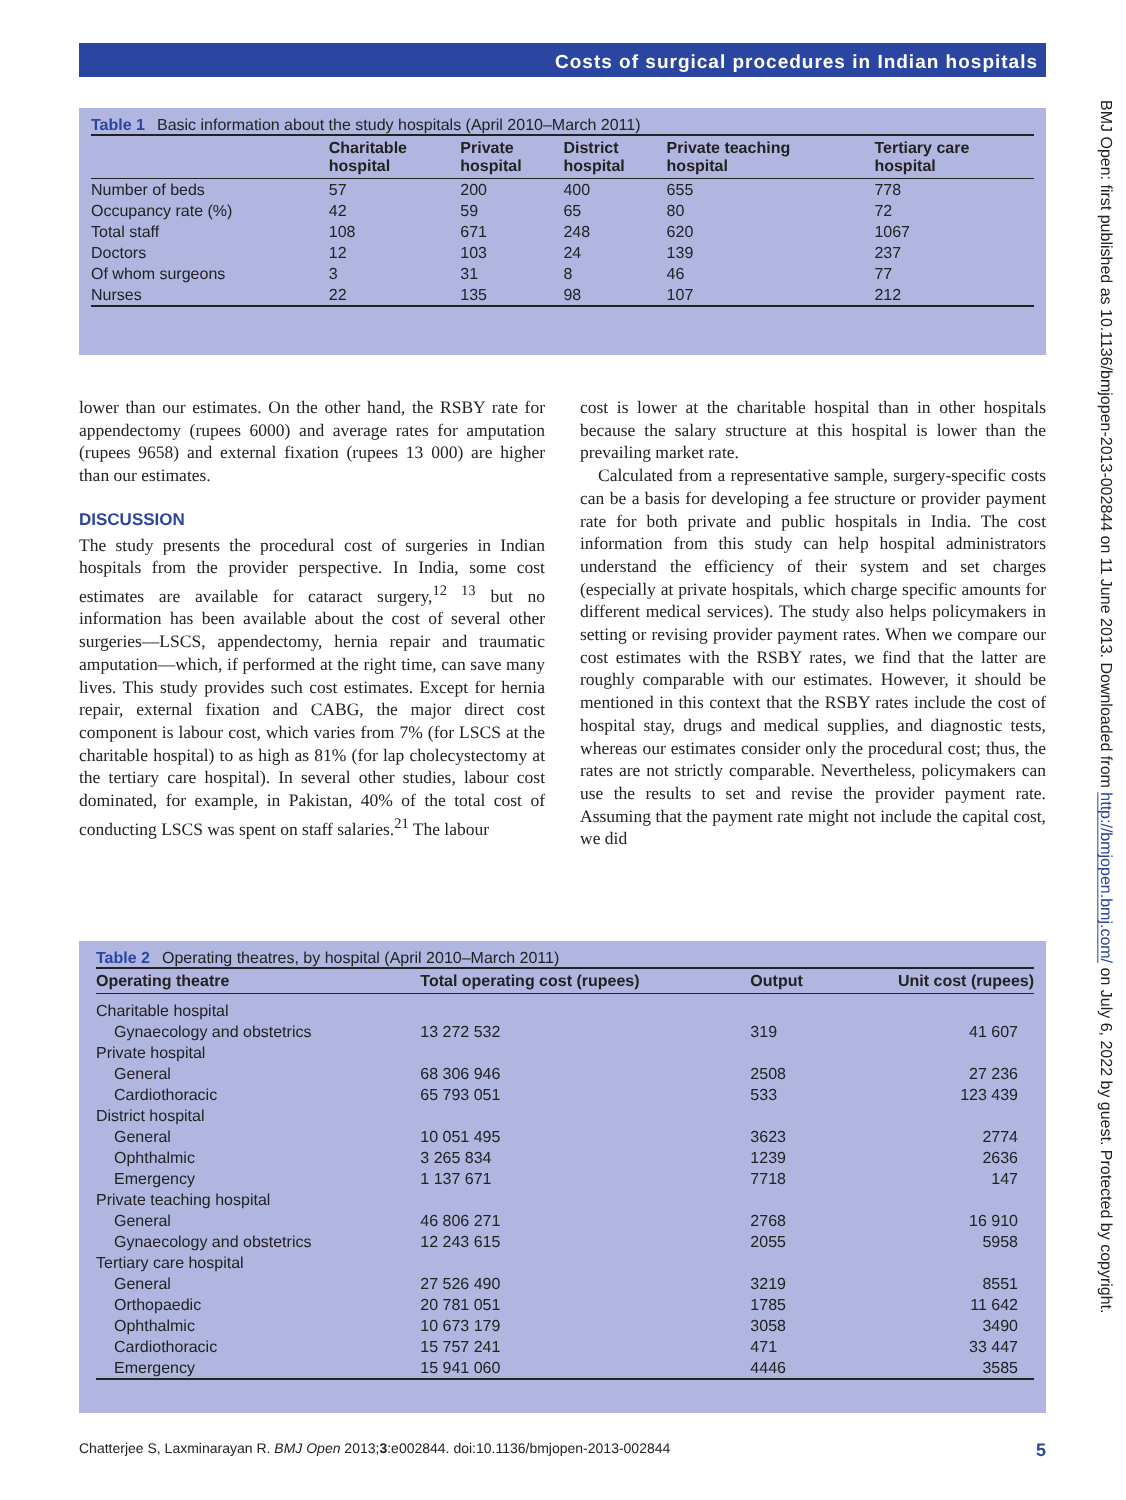Costs of surgical procedures in Indian hospitals
BMJ Open: first published as 10.1136/bmjopen-2013-002844 on 11 June 2013. Downloaded from http://bmjopen.bmj.com/ on July 6, 2022 by guest. Protected by copyright.
Table 1 Basic information about the study hospitals (April 2010–March 2011)
| | Charitable hospital | Private hospital | District hospital | Private teaching hospital | Tertiary care hospital |
| --- | --- | --- | --- | --- | --- |
| Number of beds | 57 | 200 | 400 | 655 | 778 |
| Occupancy rate (%) | 42 | 59 | 65 | 80 | 72 |
| Total staff | 108 | 671 | 248 | 620 | 1067 |
| Doctors | 12 | 103 | 24 | 139 | 237 |
| Of whom surgeons | 3 | 31 | 8 | 46 | 77 |
| Nurses | 22 | 135 | 98 | 107 | 212 |
lower than our estimates. On the other hand, the RSBY rate for appendectomy (rupees 6000) and average rates for amputation (rupees 9658) and external fixation (rupees 13 000) are higher than our estimates.
DISCUSSION
The study presents the procedural cost of surgeries in Indian hospitals from the provider perspective. In India, some cost estimates are available for cataract surgery,<sup>12 13</sup> but no information has been available about the cost of several other surgeries—LSCS, appendectomy, hernia repair and traumatic amputation—which, if performed at the right time, can save many lives. This study provides such cost estimates. Except for hernia repair, external fixation and CABG, the major direct cost component is labour cost, which varies from 7% (for LSCS at the charitable hospital) to as high as 81% (for lap cholecystectomy at the tertiary care hospital). In several other studies, labour cost dominated, for example, in Pakistan, 40% of the total cost of conducting LSCS was spent on staff salaries.<sup>21</sup> The labour
cost is lower at the charitable hospital than in other hospitals because the salary structure at this hospital is lower than the prevailing market rate.
Calculated from a representative sample, surgery-specific costs can be a basis for developing a fee structure or provider payment rate for both private and public hospitals in India. The cost information from this study can help hospital administrators understand the efficiency of their system and set charges (especially at private hospitals, which charge specific amounts for different medical services). The study also helps policymakers in setting or revising provider payment rates. When we compare our cost estimates with the RSBY rates, we find that the latter are roughly comparable with our estimates. However, it should be mentioned in this context that the RSBY rates include the cost of hospital stay, drugs and medical supplies, and diagnostic tests, whereas our estimates consider only the procedural cost; thus, the rates are not strictly comparable. Nevertheless, policymakers can use the results to set and revise the provider payment rate. Assuming that the payment rate might not include the capital cost, we did
Table 2 Operating theatres, by hospital (April 2010–March 2011)
| Operating theatre | Total operating cost (rupees) | Output | Unit cost (rupees) |
| --- | --- | --- | --- |
| Charitable hospital | | | |
| Gynaecology and obstetrics | 13 272 532 | 319 | 41 607 |
| Private hospital | | | |
| General | 68 306 946 | 2508 | 27 236 |
| Cardiothoracic | 65 793 051 | 533 | 123 439 |
| District hospital | | | |
| General | 10 051 495 | 3623 | 2774 |
| Ophthalmic | 3 265 834 | 1239 | 2636 |
| Emergency | 1 137 671 | 7718 | 147 |
| Private teaching hospital | | | |
| General | 46 806 271 | 2768 | 16 910 |
| Gynaecology and obstetrics | 12 243 615 | 2055 | 5958 |
| Tertiary care hospital | | | |
| General | 27 526 490 | 3219 | 8551 |
| Orthopaedic | 20 781 051 | 1785 | 11 642 |
| Ophthalmic | 10 673 179 | 3058 | 3490 |
| Cardiothoracic | 15 757 241 | 471 | 33 447 |
| Emergency | 15 941 060 | 4446 | 3585 |
Chatterjee S, Laxminarayan R. BMJ Open 2013;3:e002844. doi:10.1136/bmjopen-2013-002844 5